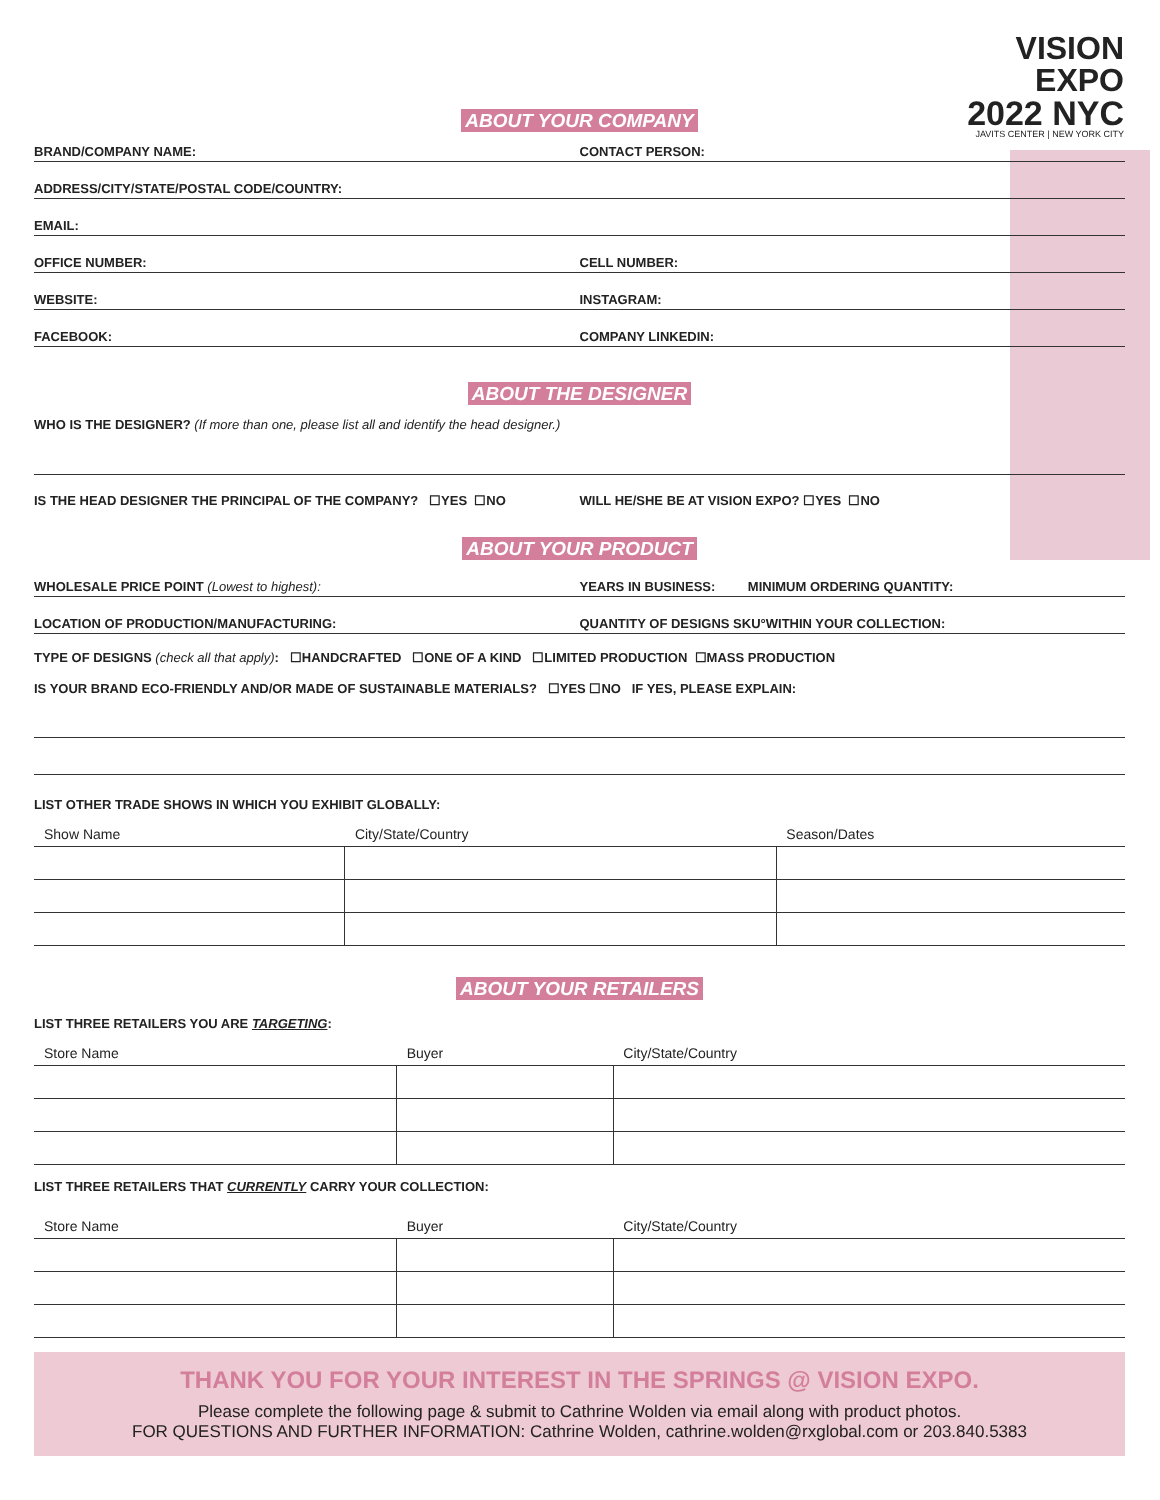VISION
EXPO
2022 NYC
JAVITS CENTER | NEW YORK CITY
ABOUT YOUR COMPANY
BRAND/COMPANY NAME:
CONTACT PERSON:
ADDRESS/CITY/STATE/POSTAL CODE/COUNTRY:
EMAIL:
OFFICE NUMBER:
CELL NUMBER:
WEBSITE:
INSTAGRAM:
FACEBOOK:
COMPANY LINKEDIN:
ABOUT THE DESIGNER
WHO IS THE DESIGNER? (If more than one, please list all and identify the head designer.)
IS THE HEAD DESIGNER THE PRINCIPAL OF THE COMPANY? ☐YES ☐NO
WILL HE/SHE BE AT VISION EXPO? ☐YES ☐NO
ABOUT YOUR PRODUCT
WHOLESALE PRICE POINT (Lowest to highest):
YEARS IN BUSINESS: MINIMUM ORDERING QUANTITY:
LOCATION OF PRODUCTION/MANUFACTURING:
QUANTITY OF DESIGNS SKU°WITHIN YOUR COLLECTION:
TYPE OF DESIGNS (check all that apply): ☐HANDCRAFTED ☐ONE OF A KIND ☐LIMITED PRODUCTION ☐MASS PRODUCTION
IS YOUR BRAND ECO-FRIENDLY AND/OR MADE OF SUSTAINABLE MATERIALS? ☐YES ☐NO IF YES, PLEASE EXPLAIN:
LIST OTHER TRADE SHOWS IN WHICH YOU EXHIBIT GLOBALLY:
| Show Name | City/State/Country | Season/Dates |
| --- | --- | --- |
ABOUT YOUR RETAILERS
LIST THREE RETAILERS YOU ARE TARGETING:
| Store Name | Buyer | City/State/Country |
| --- | --- | --- |
LIST THREE RETAILERS THAT CURRENTLY CARRY YOUR COLLECTION:
| Store Name | Buyer | City/State/Country |
| --- | --- | --- |
THANK YOU FOR YOUR INTEREST IN THE SPRINGS @ VISION EXPO.
Please complete the following page & submit to Cathrine Wolden via email along with product photos.
FOR QUESTIONS AND FURTHER INFORMATION: Cathrine Wolden, cathrine.wolden@rxglobal.com or 203.840.5383